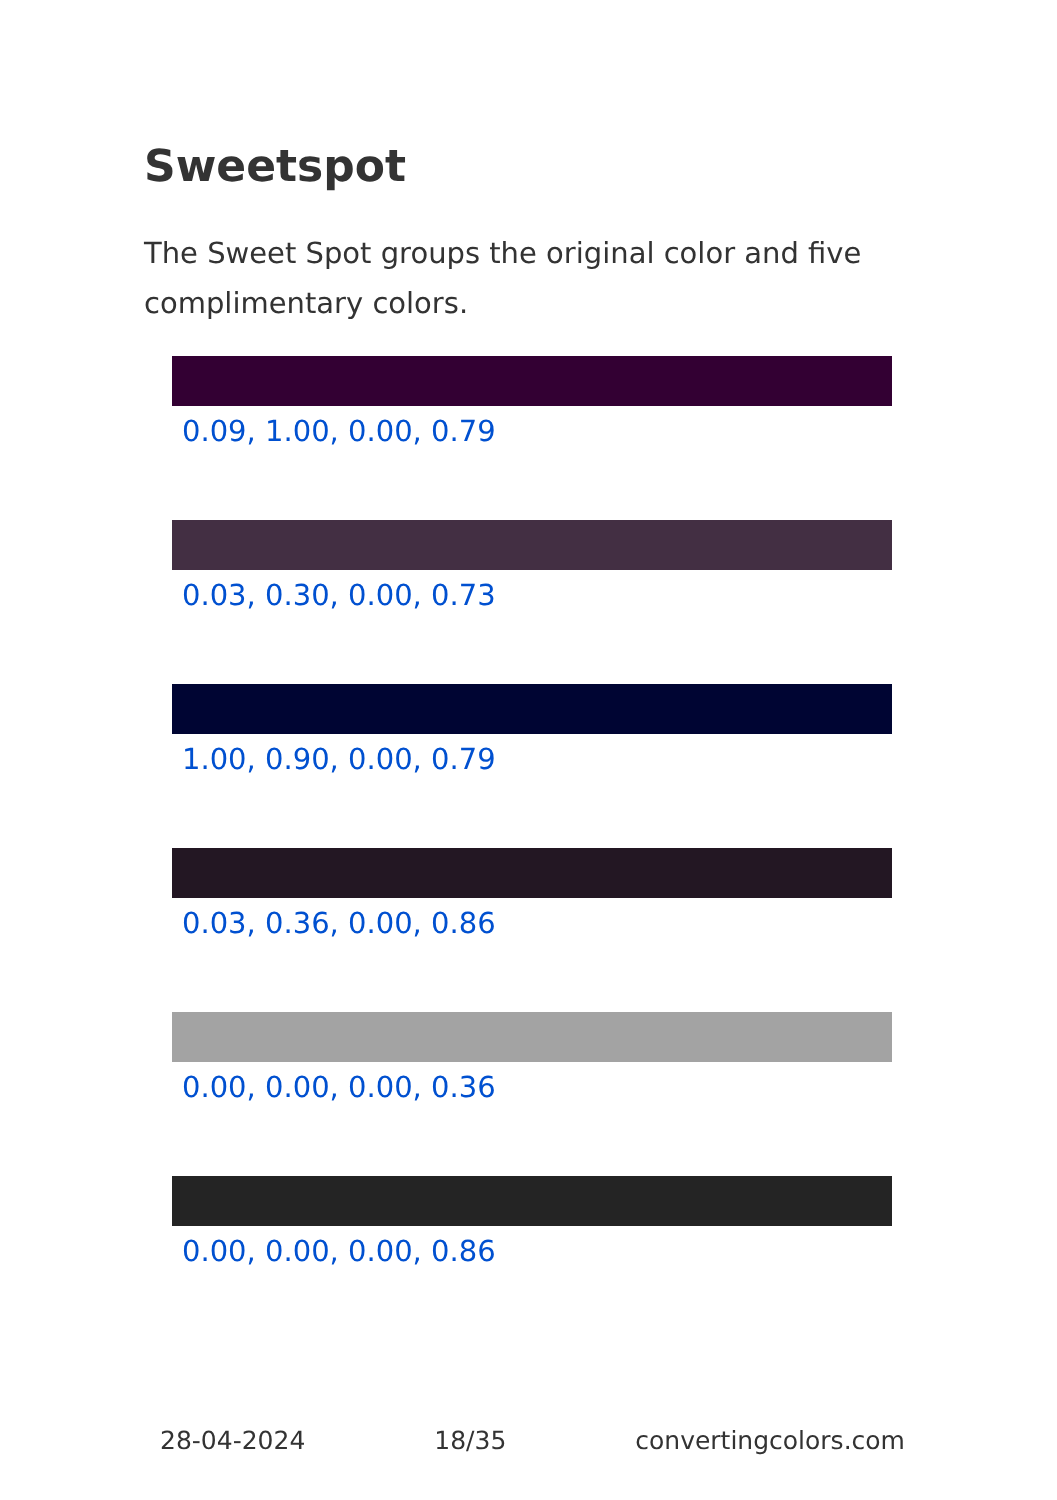Sweetspot
The Sweet Spot groups the original color and five complimentary colors.
0.09, 1.00, 0.00, 0.79
0.03, 0.30, 0.00, 0.73
1.00, 0.90, 0.00, 0.79
0.03, 0.36, 0.00, 0.86
0.00, 0.00, 0.00, 0.36
0.00, 0.00, 0.00, 0.86
28-04-2024 18/35 convertingcolors.com